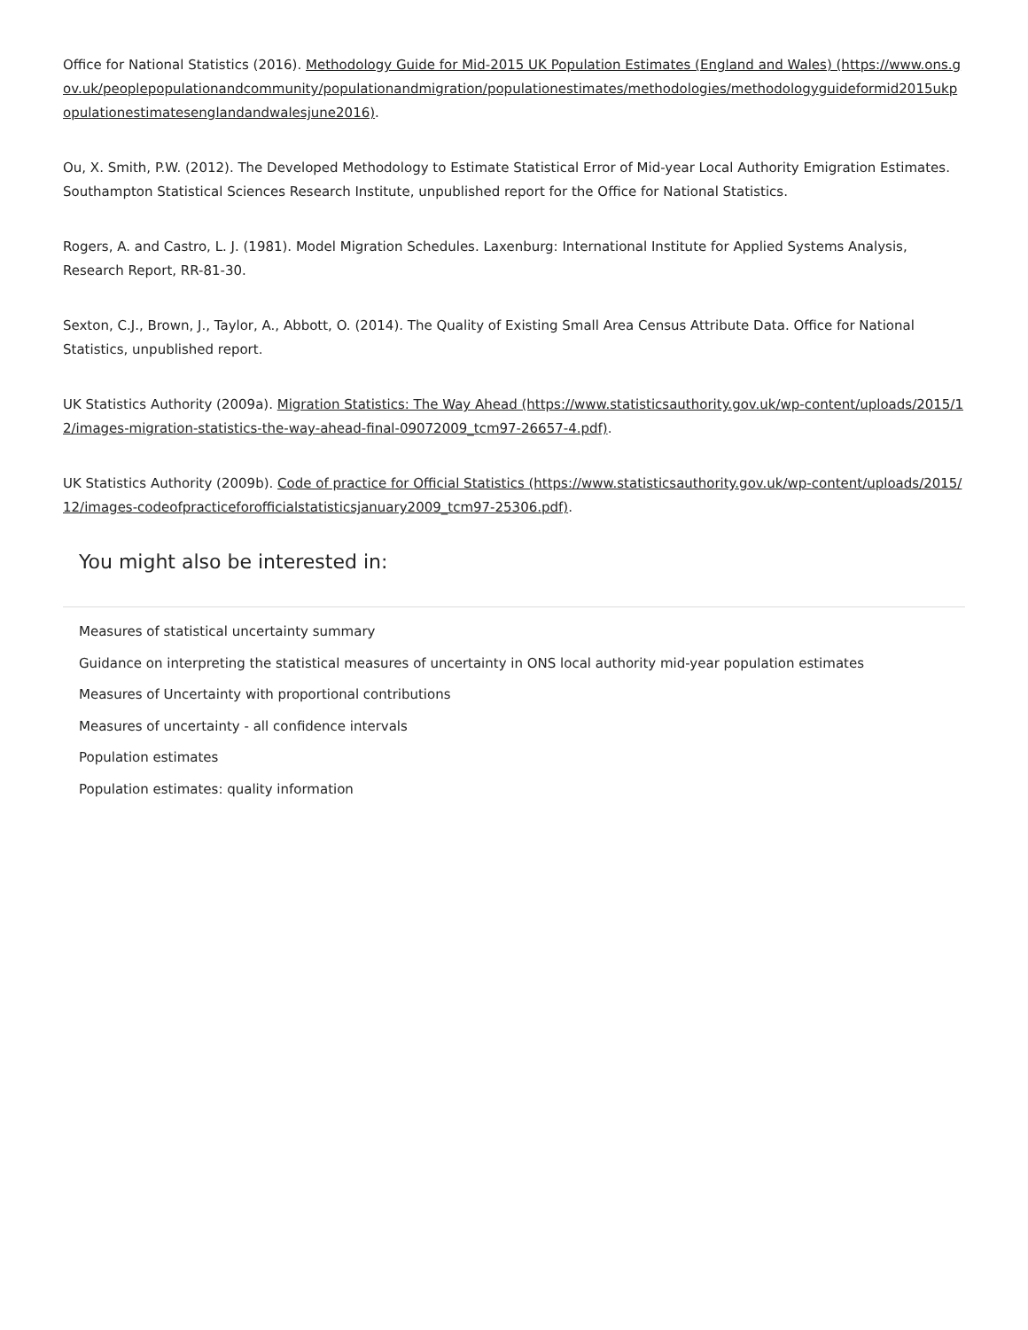Office for National Statistics (2016). Methodology Guide for Mid-2015 UK Population Estimates (England and Wales) (https://www.ons.gov.uk/peoplepopulationandcommunity/populationandmigration/populationestimates/methodologies/methodologyguideformid2015ukpopulationestimatesenglandandwalesjune2016).
Ou, X. Smith, P.W. (2012). The Developed Methodology to Estimate Statistical Error of Mid-year Local Authority Emigration Estimates. Southampton Statistical Sciences Research Institute, unpublished report for the Office for National Statistics.
Rogers, A. and Castro, L. J. (1981). Model Migration Schedules. Laxenburg: International Institute for Applied Systems Analysis, Research Report, RR-81-30.
Sexton, C.J., Brown, J., Taylor, A., Abbott, O. (2014). The Quality of Existing Small Area Census Attribute Data. Office for National Statistics, unpublished report.
UK Statistics Authority (2009a). Migration Statistics: The Way Ahead (https://www.statisticsauthority.gov.uk/wp-content/uploads/2015/12/images-migration-statistics-the-way-ahead-final-09072009_tcm97-26657-4.pdf).
UK Statistics Authority (2009b). Code of practice for Official Statistics (https://www.statisticsauthority.gov.uk/wp-content/uploads/2015/12/images-codeofpracticeforofficialstatisticsjanuary2009_tcm97-25306.pdf).
You might also be interested in:
Measures of statistical uncertainty summary
Guidance on interpreting the statistical measures of uncertainty in ONS local authority mid-year population estimates
Measures of Uncertainty with proportional contributions
Measures of uncertainty - all confidence intervals
Population estimates
Population estimates: quality information